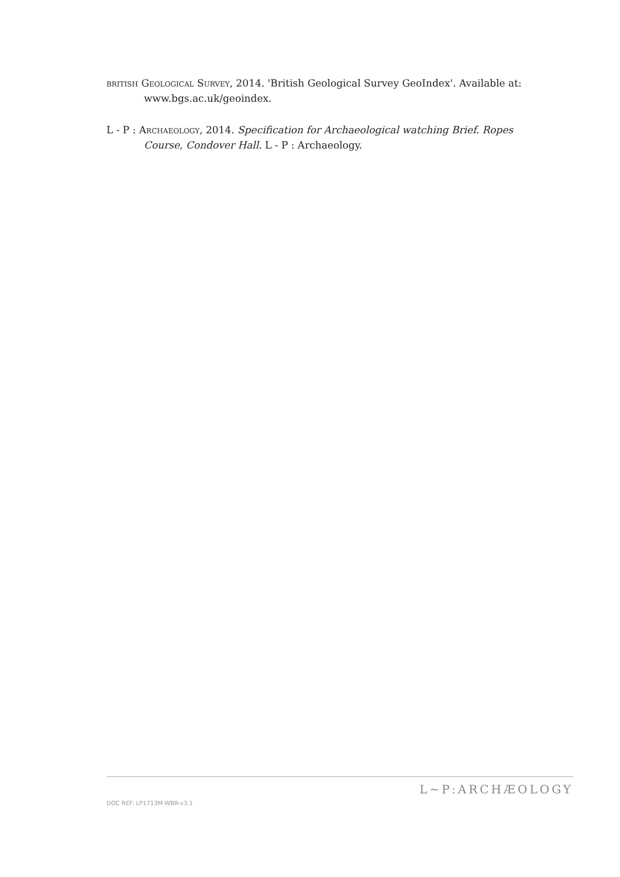BRITISH GEOLOGICAL SURVEY, 2014. 'British Geological Survey GeoIndex'. Available at: www.bgs.ac.uk/geoindex.
L - P : ARCHAEOLOGY, 2014. Specification for Archaeological watching Brief. Ropes Course, Condover Hall. L - P : Archaeology.
DOC REF: LP1713M-WBR-v3.1 L~P:ARCHÆOLOGY